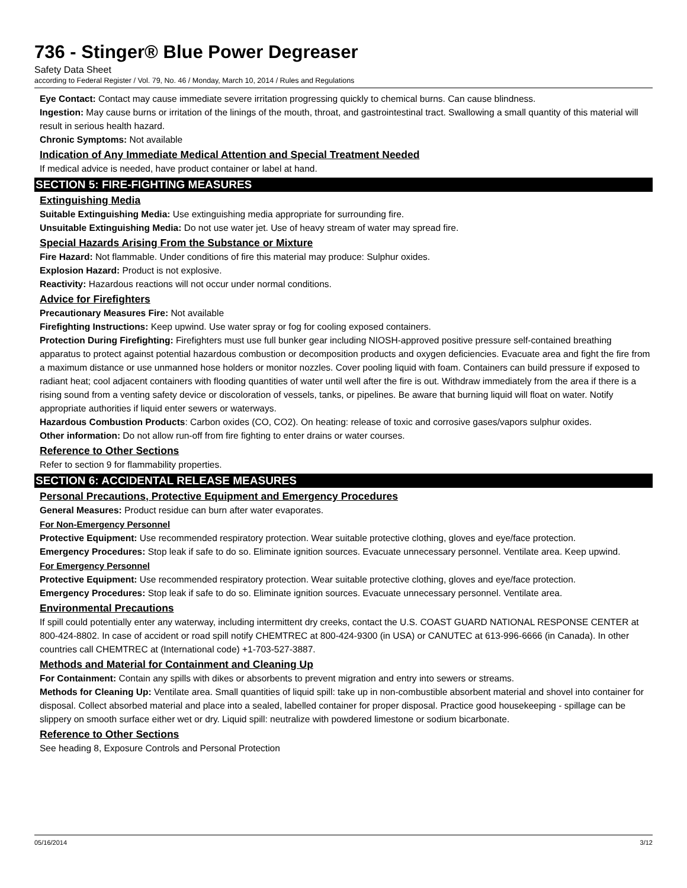736 - Stinger® Blue Power Degreaser
Safety Data Sheet
according to Federal Register / Vol. 79, No. 46 / Monday, March 10, 2014 / Rules and Regulations
Eye Contact: Contact may cause immediate severe irritation progressing quickly to chemical burns. Can cause blindness.
Ingestion: May cause burns or irritation of the linings of the mouth, throat, and gastrointestinal tract. Swallowing a small quantity of this material will result in serious health hazard.
Chronic Symptoms: Not available
Indication of Any Immediate Medical Attention and Special Treatment Needed
If medical advice is needed, have product container or label at hand.
SECTION 5: FIRE-FIGHTING MEASURES
Extinguishing Media
Suitable Extinguishing Media: Use extinguishing media appropriate for surrounding fire.
Unsuitable Extinguishing Media: Do not use water jet. Use of heavy stream of water may spread fire.
Special Hazards Arising From the Substance or Mixture
Fire Hazard: Not flammable. Under conditions of fire this material may produce: Sulphur oxides.
Explosion Hazard: Product is not explosive.
Reactivity: Hazardous reactions will not occur under normal conditions.
Advice for Firefighters
Precautionary Measures Fire: Not available
Firefighting Instructions: Keep upwind. Use water spray or fog for cooling exposed containers.
Protection During Firefighting: Firefighters must use full bunker gear including NIOSH-approved positive pressure self-contained breathing apparatus to protect against potential hazardous combustion or decomposition products and oxygen deficiencies. Evacuate area and fight the fire from a maximum distance or use unmanned hose holders or monitor nozzles. Cover pooling liquid with foam. Containers can build pressure if exposed to radiant heat; cool adjacent containers with flooding quantities of water until well after the fire is out. Withdraw immediately from the area if there is a rising sound from a venting safety device or discoloration of vessels, tanks, or pipelines. Be aware that burning liquid will float on water. Notify appropriate authorities if liquid enter sewers or waterways.
Hazardous Combustion Products: Carbon oxides (CO, CO2). On heating: release of toxic and corrosive gases/vapors sulphur oxides.
Other information: Do not allow run-off from fire fighting to enter drains or water courses.
Reference to Other Sections
Refer to section 9 for flammability properties.
SECTION 6: ACCIDENTAL RELEASE MEASURES
Personal Precautions, Protective Equipment and Emergency Procedures
General Measures: Product residue can burn after water evaporates.
For Non-Emergency Personnel
Protective Equipment: Use recommended respiratory protection. Wear suitable protective clothing, gloves and eye/face protection.
Emergency Procedures: Stop leak if safe to do so. Eliminate ignition sources. Evacuate unnecessary personnel. Ventilate area. Keep upwind.
For Emergency Personnel
Protective Equipment: Use recommended respiratory protection. Wear suitable protective clothing, gloves and eye/face protection.
Emergency Procedures: Stop leak if safe to do so. Eliminate ignition sources. Evacuate unnecessary personnel. Ventilate area.
Environmental Precautions
If spill could potentially enter any waterway, including intermittent dry creeks, contact the U.S. COAST GUARD NATIONAL RESPONSE CENTER at 800-424-8802. In case of accident or road spill notify CHEMTREC at 800-424-9300 (in USA) or CANUTEC at 613-996-6666 (in Canada). In other countries call CHEMTREC at (International code) +1-703-527-3887.
Methods and Material for Containment and Cleaning Up
For Containment: Contain any spills with dikes or absorbents to prevent migration and entry into sewers or streams.
Methods for Cleaning Up: Ventilate area. Small quantities of liquid spill: take up in non-combustible absorbent material and shovel into container for disposal. Collect absorbed material and place into a sealed, labelled container for proper disposal. Practice good housekeeping - spillage can be slippery on smooth surface either wet or dry. Liquid spill: neutralize with powdered limestone or sodium bicarbonate.
Reference to Other Sections
See heading 8, Exposure Controls and Personal Protection
05/16/2014 3/12